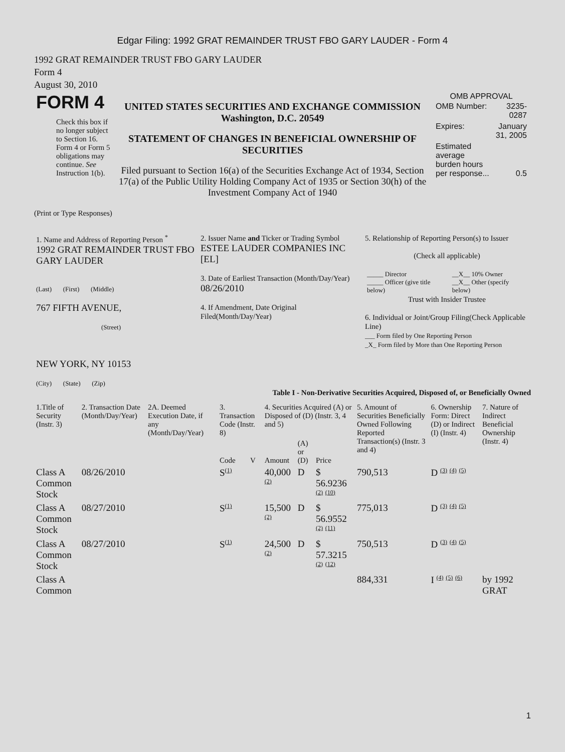Edgar Filing: 1992 GRAT REMAINDER TRUST FBO GARY LAUDER - Form 4
1992 GRAT REMAINDER TRUST FBO GARY LAUDER
Form 4
August 30, 2010
| FORM 4 Check this box if no longer subject to Section 16. Form 4 or Form 5 obligations may continue. See Instruction 1(b). | UNITED STATES SECURITIES AND EXCHANGE COMMISSION Washington, D.C. 20549 STATEMENT OF CHANGES IN BENEFICIAL OWNERSHIP OF SECURITIES Filed pursuant to Section 16(a) of the Securities Exchange Act of 1934, Section 17(a) of the Public Utility Holding Company Act of 1935 or Section 30(h) of the Investment Company Act of 1940 | OMB APPROVAL / OMB Number: / 3235-0287 / / Expires: / January 31, 2005 / / Estimated average burden hours per response... / 0.5 / |
(Print or Type Responses)
| 1. Name and Address of Reporting Person <sup>*</sup> 1992 GRAT REMAINDER TRUST FBO GARY LAUDER (Last) (First) (Middle) 767 FIFTH AVENUE, (Street) NEW YORK, NY 10153 (City) (State) (Zip) | 2. Issuer Name and Ticker or Trading Symbol ESTEE LAUDER COMPANIES INC [EL] 3. Date of Earliest Transaction (Month/Day/Year) 08/26/2010 4. If Amendment, Date Original Filed(Month/Day/Year) | 5. Relationship of Reporting Person(s) to Issuer (Check all applicable) / _____ Director _____ Officer (give title below) / __X__ 10% Owner __X__ Other (specify below) / Trust with Insider Trustee 6. Individual or Joint/Group Filing(Check Applicable Line) ___ Form filed by One Reporting Person _X_ Form filed by More than One Reporting Person |
Table I - Non-Derivative Securities Acquired, Disposed of, or Beneficially Owned
| 1.Title of Security (Instr. 3) | 2. Transaction Date (Month/Day/Year) | 2A. Deemed Execution Date, if any (Month/Day/Year) | 3. Transaction Code (Instr. 8) | | 4. Securities Acquired (A) or Disposed of (D) (Instr. 3, 4 and 5) | | | 5. Amount of Securities Beneficially Owned Following Reported Transaction(s) (Instr. 3 and 4) | 6. Ownership Form: Direct (D) or Indirect (I) (Instr. 4) | 7. Nature of Indirect Beneficial Ownership (Instr. 4) |
| --- | --- | --- | --- | --- | --- | --- | --- | --- | --- | --- |
| | | | Code | V | Amount | (A) or (D) | Price | | | |
| Class A Common Stock | 08/26/2010 | | S (1) | | 40,000 (2) | D | $ 56.9236 (2) (10) | 790,513 | D (3) (4) (5) | |
| Class A Common Stock | 08/27/2010 | | S (1) | | 15,500 (2) | D | $ 56.9552 (2) (11) | 775,013 | D (3) (4) (5) | |
| Class A Common Stock | 08/27/2010 | | S (1) | | 24,500 (2) | D | $ 57.3215 (2) (12) | 750,513 | D (3) (4) (5) | |
| Class A Common | | | | | | | | 884,331 | I (4) (5) (6) | by 1992 GRAT |
1